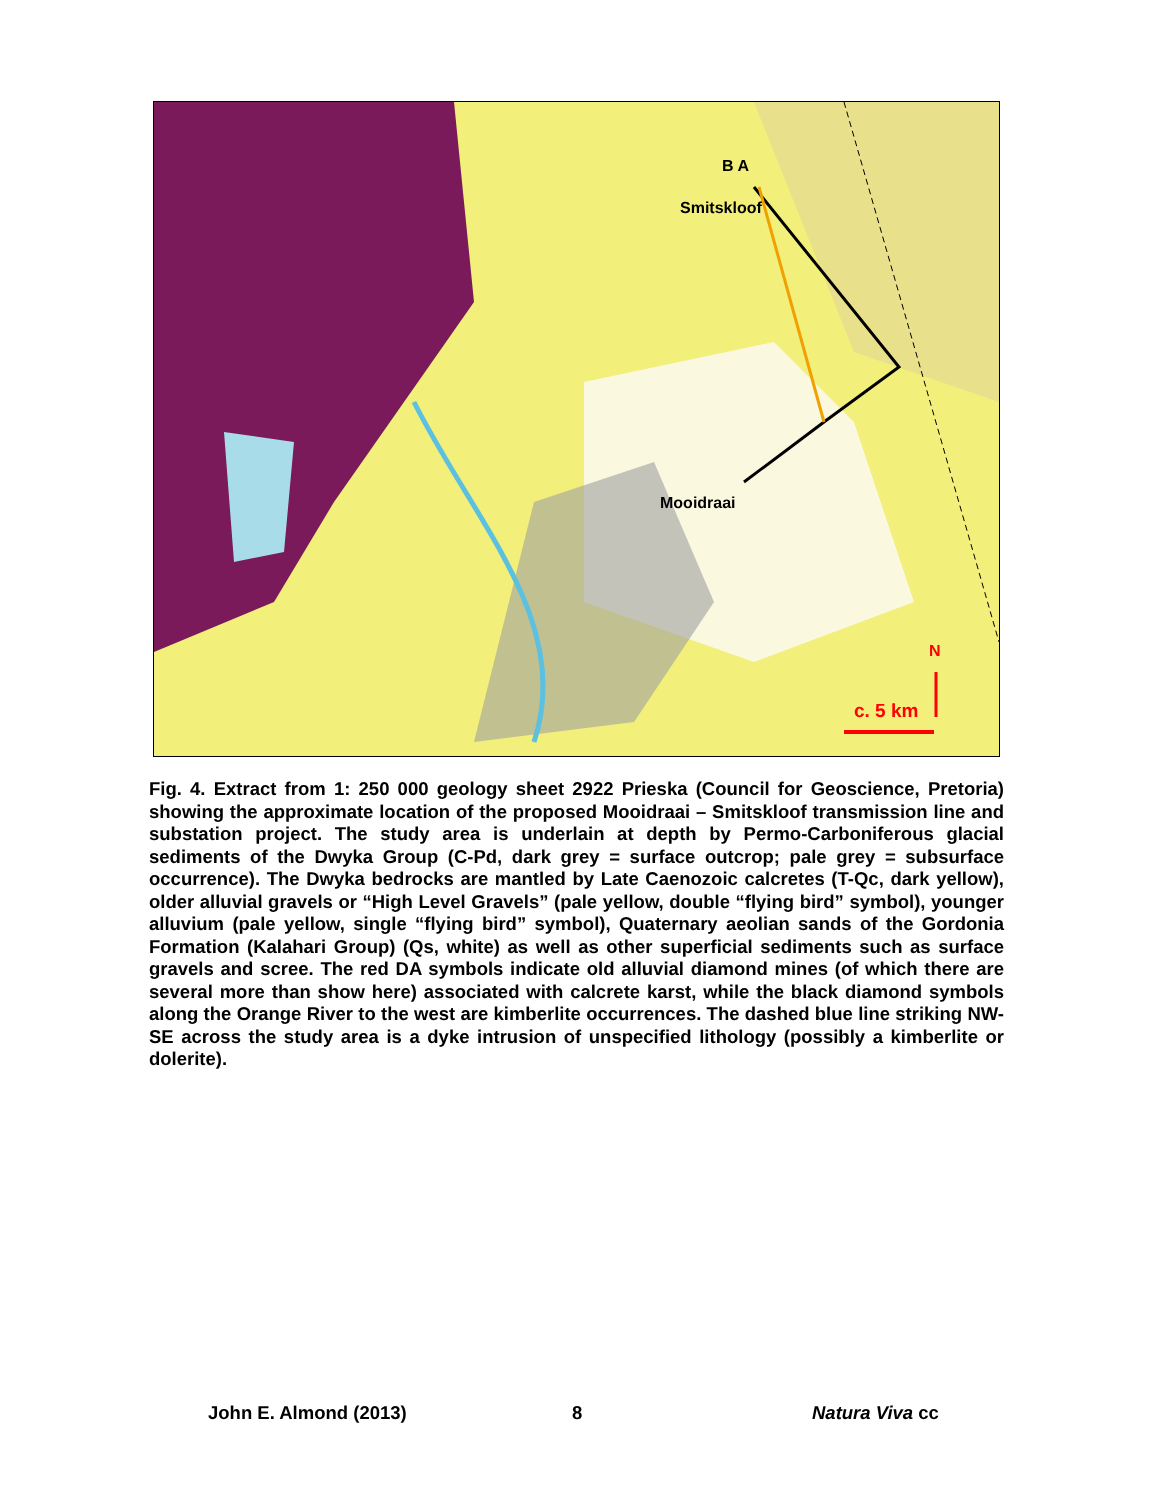B A
Smitskloof
Mooidraai
N
c. 5 km
Fig. 4. Extract from 1: 250 000 geology sheet 2922 Prieska (Council for Geoscience, Pretoria) showing the approximate location of the proposed Mooidraai – Smitskloof transmission line and substation project. The study area is underlain at depth by Permo-Carboniferous glacial sediments of the Dwyka Group (C-Pd, dark grey = surface outcrop; pale grey = subsurface occurrence). The Dwyka bedrocks are mantled by Late Caenozoic calcretes (T-Qc, dark yellow), older alluvial gravels or “High Level Gravels” (pale yellow, double “flying bird” symbol), younger alluvium (pale yellow, single “flying bird” symbol), Quaternary aeolian sands of the Gordonia Formation (Kalahari Group) (Qs, white) as well as other superficial sediments such as surface gravels and scree. The red DA symbols indicate old alluvial diamond mines (of which there are several more than show here) associated with calcrete karst, while the black diamond symbols along the Orange River to the west are kimberlite occurrences. The dashed blue line striking NW-SE across the study area is a dyke intrusion of unspecified lithology (possibly a kimberlite or dolerite).
John E. Almond (2013) 8 Natura Viva cc